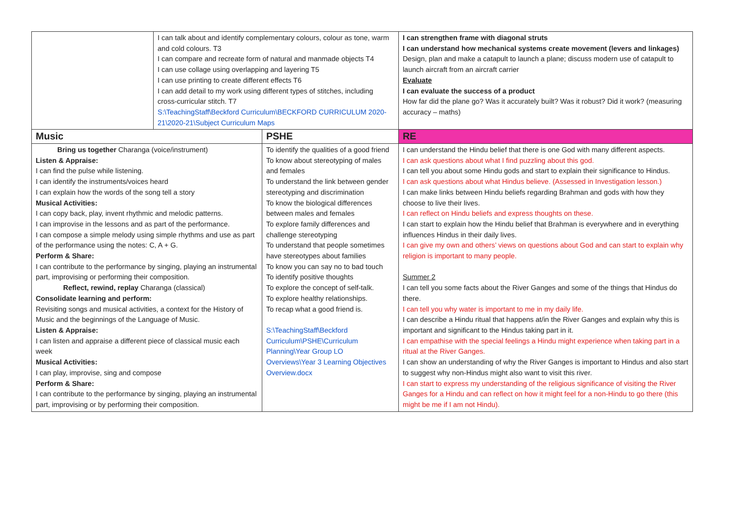| | I can talk about and identify complementary colours, colour as tone, warm and cold colours. T3 I can compare and recreate form of natural and manmade objects T4 I can use collage using overlapping and layering T5 I can use printing to create different effects T6 I can add detail to my work using different types of stitches, including cross-curricular stitch. T7 S:\TeachingStaff\Beckford Curriculum\BECKFORD CURRICULUM 2020-21\2020-21\Subject Curriculum Maps | | I can strengthen frame with diagonal struts I can understand how mechanical systems create movement (levers and linkages) Design, plan and make a catapult to launch a plane; discuss modern use of catapult to launch aircraft from an aircraft carrier Evaluate I can evaluate the success of a product How far did the plane go? Was it accurately built? Was it robust? Did it work? (measuring accuracy – maths) |
| Music | | PSHE | RE |
| Bring us together Charanga (voice/instrument) Listen & Appraise: I can find the pulse while listening. I can identify the instruments/voices heard I can explain how the words of the song tell a story Musical Activities: I can copy back, play, invent rhythmic and melodic patterns. I can improvise in the lessons and as part of the performance. I can compose a simple melody using simple rhythms and use as part of the performance using the notes: C, A + G. Perform & Share: I can contribute to the performance by singing, playing an instrumental part, improvising or performing their composition. Reflect, rewind, replay Charanga (classical) Consolidate learning and perform: Revisiting songs and musical activities, a context for the History of Music and the beginnings of the Language of Music. Listen & Appraise: I can listen and appraise a different piece of classical music each week Musical Activities: I can play, improvise, sing and compose Perform & Share: I can contribute to the performance by singing, playing an instrumental part, improvising or by performing their composition. | | To identify the qualities of a good friend To know about stereotyping of males and females To understand the link between gender stereotyping and discrimination To know the biological differences between males and females To explore family differences and challenge stereotyping To understand that people sometimes have stereotypes about families To know you can say no to bad touch To identify positive thoughts To explore the concept of self-talk. To explore healthy relationships. To recap what a good friend is. S:\TeachingStaff\Beckford Curriculum\PSHE\Curriculum Planning\Year Group LO Overviews\Year 3 Learning Objectives Overview.docx | I can understand the Hindu belief that there is one God with many different aspects. I can ask questions about what I find puzzling about this god. I can tell you about some Hindu gods and start to explain their significance to Hindus. I can ask questions about what Hindus believe. (Assessed in Investigation lesson.) I can make links between Hindu beliefs regarding Brahman and gods with how they choose to live their lives. I can reflect on Hindu beliefs and express thoughts on these. I can start to explain how the Hindu belief that Brahman is everywhere and in everything influences Hindus in their daily lives. I can give my own and others’ views on questions about God and can start to explain why religion is important to many people. Summer 2 I can tell you some facts about the River Ganges and some of the things that Hindus do there. I can tell you why water is important to me in my daily life. I can describe a Hindu ritual that happens at/in the River Ganges and explain why this is important and significant to the Hindus taking part in it. I can empathise with the special feelings a Hindu might experience when taking part in a ritual at the River Ganges. I can show an understanding of why the River Ganges is important to Hindus and also start to suggest why non-Hindus might also want to visit this river. I can start to express my understanding of the religious significance of visiting the River Ganges for a Hindu and can reflect on how it might feel for a non-Hindu to go there (this might be me if I am not Hindu). |